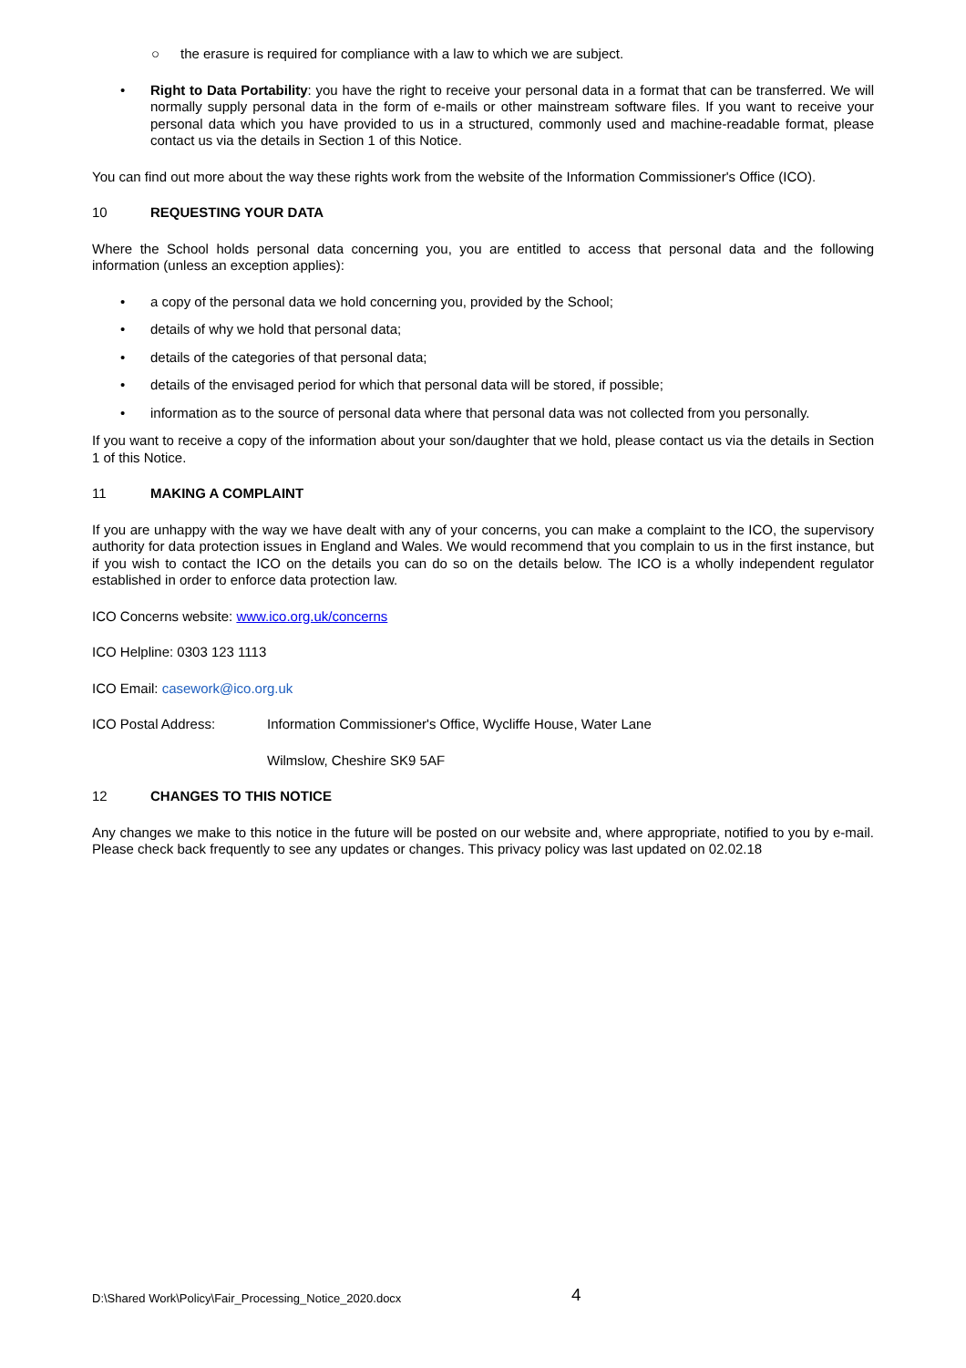○ the erasure is required for compliance with a law to which we are subject.
• Right to Data Portability: you have the right to receive your personal data in a format that can be transferred. We will normally supply personal data in the form of e-mails or other mainstream software files. If you want to receive your personal data which you have provided to us in a structured, commonly used and machine-readable format, please contact us via the details in Section 1 of this Notice.
You can find out more about the way these rights work from the website of the Information Commissioner's Office (ICO).
10 REQUESTING YOUR DATA
Where the School holds personal data concerning you, you are entitled to access that personal data and the following information (unless an exception applies):
• a copy of the personal data we hold concerning you, provided by the School;
• details of why we hold that personal data;
• details of the categories of that personal data;
• details of the envisaged period for which that personal data will be stored, if possible;
• information as to the source of personal data where that personal data was not collected from you personally.
If you want to receive a copy of the information about your son/daughter that we hold, please contact us via the details in Section 1 of this Notice.
11 MAKING A COMPLAINT
If you are unhappy with the way we have dealt with any of your concerns, you can make a complaint to the ICO, the supervisory authority for data protection issues in England and Wales. We would recommend that you complain to us in the first instance, but if you wish to contact the ICO on the details you can do so on the details below. The ICO is a wholly independent regulator established in order to enforce data protection law.
ICO Concerns website: www.ico.org.uk/concerns
ICO Helpline: 0303 123 1113
ICO Email: casework@ico.org.uk
ICO Postal Address: Information Commissioner's Office, Wycliffe House, Water Lane
Wilmslow, Cheshire SK9 5AF
12 CHANGES TO THIS NOTICE
Any changes we make to this notice in the future will be posted on our website and, where appropriate, notified to you by e-mail. Please check back frequently to see any updates or changes. This privacy policy was last updated on 02.02.18
D:\Shared Work\Policy\Fair_Processing_Notice_2020.docx 4